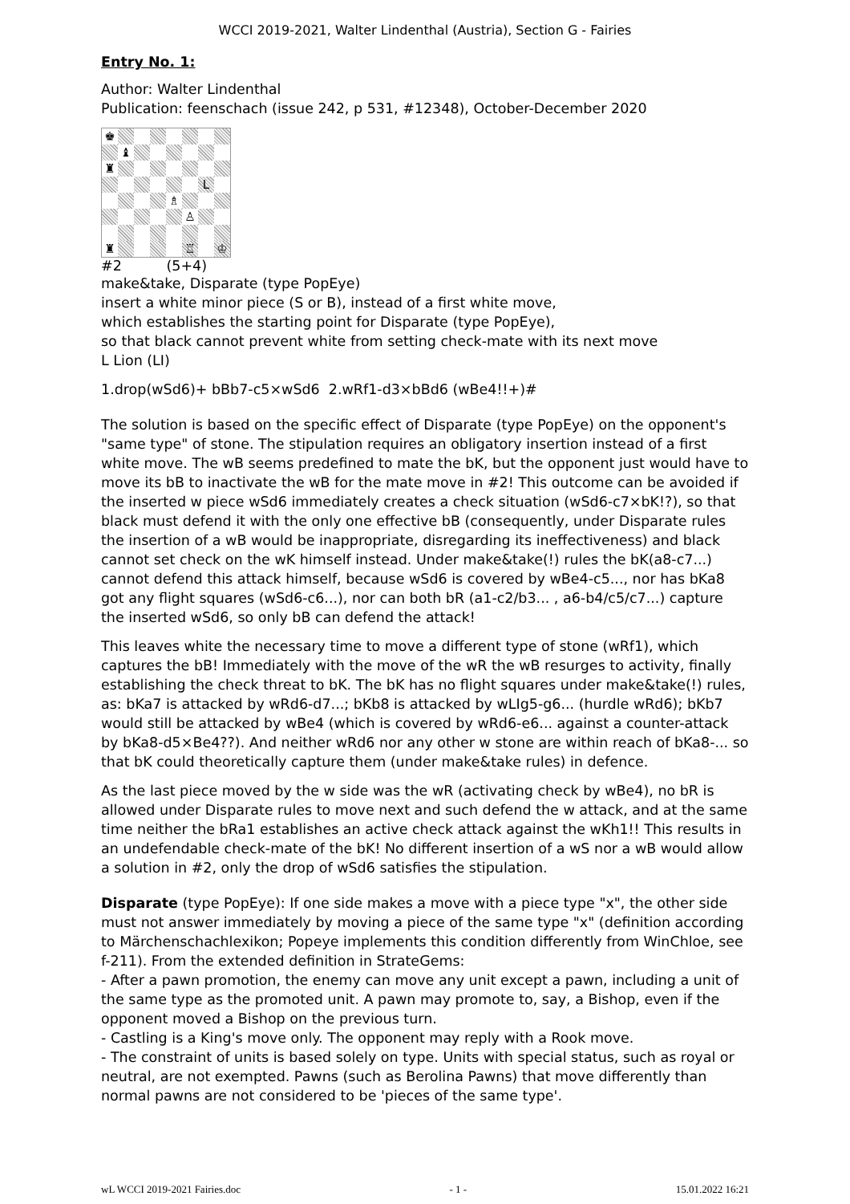WCCI 2019-2021, Walter Lindenthal (Austria), Section G - Fairies
Entry No. 1:
Author: Walter Lindenthal
Publication: feenschach (issue 242, p 531, #12348), October-December 2020
♚
♝
♜
L
♗
♙
♜
♖
♔
#2 (5+4)
make&take, Disparate (type PopEye)
insert a white minor piece (S or B), instead of a first white move,
which establishes the starting point for Disparate (type PopEye),
so that black cannot prevent white from setting check-mate with its next move
L Lion (LI)
1.drop(wSd6)+ bBb7-c5×wSd6 2.wRf1-d3×bBd6 (wBe4!!+)#
The solution is based on the specific effect of Disparate (type PopEye) on the opponent's "same type" of stone. The stipulation requires an obligatory insertion instead of a first white move. The wB seems predefined to mate the bK, but the opponent just would have to move its bB to inactivate the wB for the mate move in #2! This outcome can be avoided if the inserted w piece wSd6 immediately creates a check situation (wSd6-c7×bK!?), so that black must defend it with the only one effective bB (consequently, under Disparate rules the insertion of a wB would be inappropriate, disregarding its ineffectiveness) and black cannot set check on the wK himself instead. Under make&take(!) rules the bK(a8-c7...) cannot defend this attack himself, because wSd6 is covered by wBe4-c5..., nor has bKa8 got any flight squares (wSd6-c6...), nor can both bR (a1-c2/b3... , a6-b4/c5/c7...) capture the inserted wSd6, so only bB can defend the attack!
This leaves white the necessary time to move a different type of stone (wRf1), which captures the bB! Immediately with the move of the wR the wB resurges to activity, finally establishing the check threat to bK. The bK has no flight squares under make&take(!) rules, as: bKa7 is attacked by wRd6-d7...; bKb8 is attacked by wLIg5-g6... (hurdle wRd6); bKb7 would still be attacked by wBe4 (which is covered by wRd6-e6... against a counter-attack by bKa8-d5×Be4??). And neither wRd6 nor any other w stone are within reach of bKa8-... so that bK could theoretically capture them (under make&take rules) in defence.
As the last piece moved by the w side was the wR (activating check by wBe4), no bR is allowed under Disparate rules to move next and such defend the w attack, and at the same time neither the bRa1 establishes an active check attack against the wKh1!! This results in an undefendable check-mate of the bK! No different insertion of a wS nor a wB would allow a solution in #2, only the drop of wSd6 satisfies the stipulation.
Disparate (type PopEye): If one side makes a move with a piece type "x", the other side must not answer immediately by moving a piece of the same type "x" (definition according to Märchenschachlexikon; Popeye implements this condition differently from WinChloe, see f-211). From the extended definition in StrateGems:
- After a pawn promotion, the enemy can move any unit except a pawn, including a unit of the same type as the promoted unit. A pawn may promote to, say, a Bishop, even if the opponent moved a Bishop on the previous turn.
- Castling is a King's move only. The opponent may reply with a Rook move.
- The constraint of units is based solely on type. Units with special status, such as royal or neutral, are not exempted. Pawns (such as Berolina Pawns) that move differently than normal pawns are not considered to be 'pieces of the same type'.
wL WCCI 2019-2021 Fairies.doc - 1 - 15.01.2022 16:21